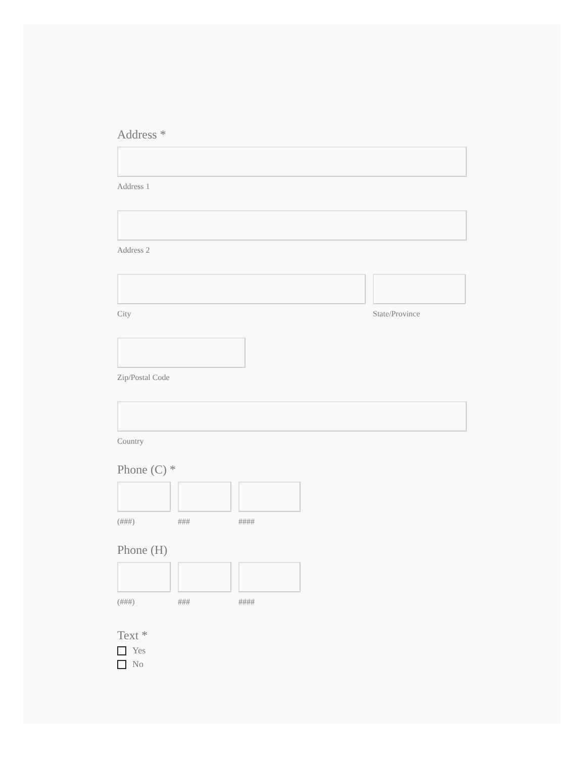Address *
Address 1
Address 2
City State/Province
Zip/Postal Code
Country
Phone (C) *
(###) ### ####
Phone (H)
(###) ### ####
Text *
Yes
No